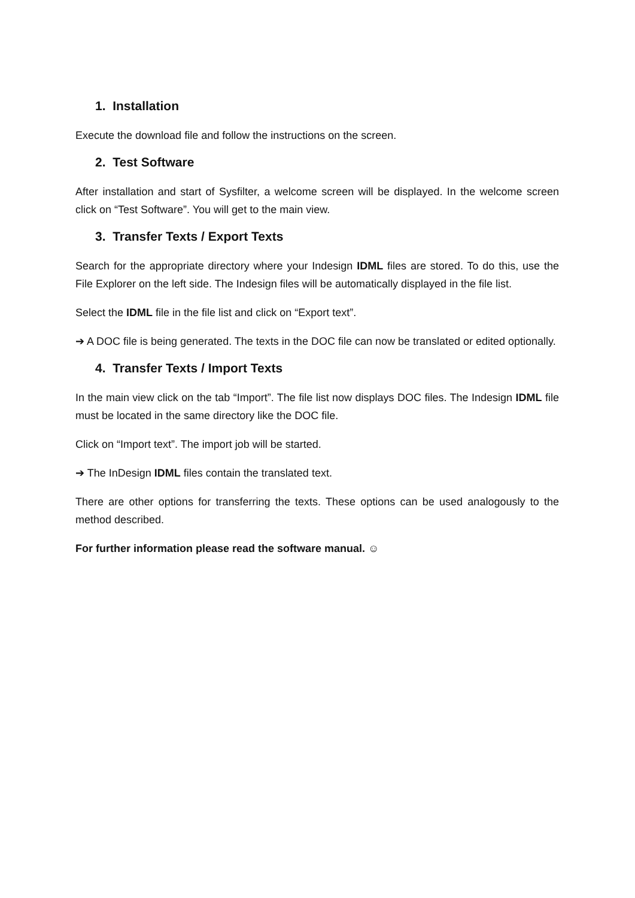1. Installation
Execute the download file and follow the instructions on the screen.
2. Test Software
After installation and start of Sysfilter, a welcome screen will be displayed. In the welcome screen click on “Test Software”. You will get to the main view.
3. Transfer Texts / Export Texts
Search for the appropriate directory where your Indesign IDML files are stored. To do this, use the File Explorer on the left side. The Indesign files will be automatically displayed in the file list.
Select the IDML file in the file list and click on “Export text”.
➔ A DOC file is being generated. The texts in the DOC file can now be translated or edited optionally.
4. Transfer Texts / Import Texts
In the main view click on the tab “Import”. The file list now displays DOC files. The Indesign IDML file must be located in the same directory like the DOC file.
Click on “Import text”. The import job will be started.
➔ The InDesign IDML files contain the translated text.
There are other options for transferring the texts. These options can be used analogously to the method described.
For further information please read the software manual. ☺